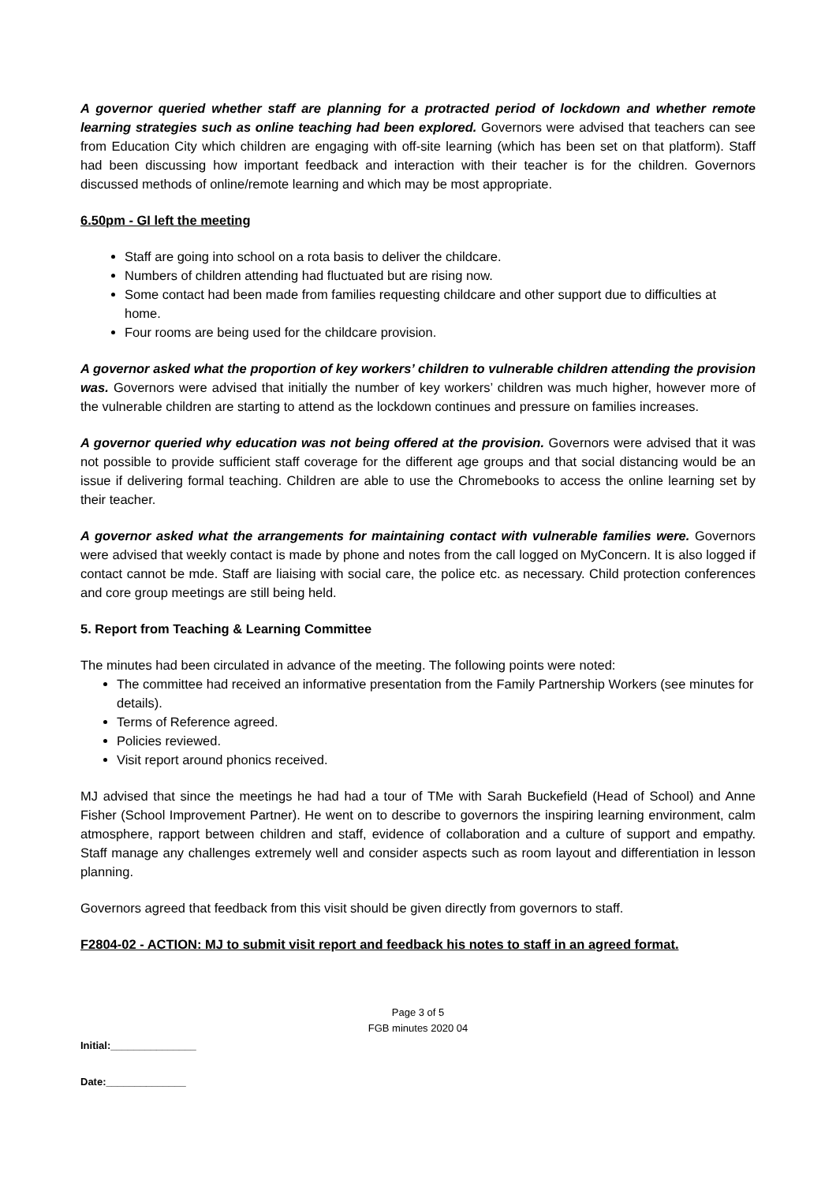A governor queried whether staff are planning for a protracted period of lockdown and whether remote learning strategies such as online teaching had been explored. Governors were advised that teachers can see from Education City which children are engaging with off-site learning (which has been set on that platform). Staff had been discussing how important feedback and interaction with their teacher is for the children. Governors discussed methods of online/remote learning and which may be most appropriate.
6.50pm - GI left the meeting
Staff are going into school on a rota basis to deliver the childcare.
Numbers of children attending had fluctuated but are rising now.
Some contact had been made from families requesting childcare and other support due to difficulties at home.
Four rooms are being used for the childcare provision.
A governor asked what the proportion of key workers’ children to vulnerable children attending the provision was. Governors were advised that initially the number of key workers’ children was much higher, however more of the vulnerable children are starting to attend as the lockdown continues and pressure on families increases.
A governor queried why education was not being offered at the provision. Governors were advised that it was not possible to provide sufficient staff coverage for the different age groups and that social distancing would be an issue if delivering formal teaching. Children are able to use the Chromebooks to access the online learning set by their teacher.
A governor asked what the arrangements for maintaining contact with vulnerable families were. Governors were advised that weekly contact is made by phone and notes from the call logged on MyConcern. It is also logged if contact cannot be mde. Staff are liaising with social care, the police etc. as necessary. Child protection conferences and core group meetings are still being held.
5. Report from Teaching & Learning Committee
The minutes had been circulated in advance of the meeting. The following points were noted:
The committee had received an informative presentation from the Family Partnership Workers (see minutes for details).
Terms of Reference agreed.
Policies reviewed.
Visit report around phonics received.
MJ advised that since the meetings he had had a tour of TMe with Sarah Buckefield (Head of School) and Anne Fisher (School Improvement Partner). He went on to describe to governors the inspiring learning environment, calm atmosphere, rapport between children and staff, evidence of collaboration and a culture of support and empathy. Staff manage any challenges extremely well and consider aspects such as room layout and differentiation in lesson planning.
Governors agreed that feedback from this visit should be given directly from governors to staff.
F2804-02 - ACTION: MJ to submit visit report and feedback his notes to staff in an agreed format.
Page 3 of 5
FGB minutes 2020 04
Initial:_______________
Date:______________